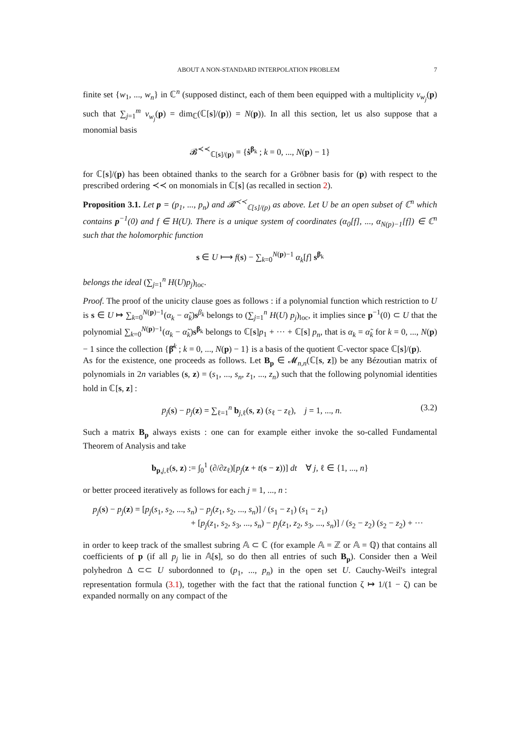ABOUT A NON-STANDARD INTERPOLATION PROBLEM 7
finite set {w<sub>1</sub>, ..., w<sub>n</sub>} in ℂ<sup>n</sup> (supposed distinct, each of them been equipped with a multiplicity ν<sub>w<sub>j</sub></sub>(p) such that ∑<sub>j=1</sub><sup>m</sup> ν<sub>w<sub>j</sub></sub>(p) = dim<sub>ℂ</sub>(ℂ[s]/(p)) = N(p)). In all this section, let us also suppose that a monomial basis
𝓑<sup>≺≺</sup><sub>ℂ[s]/(p)</sub> = {ṡ<sup>β<sub>k</sub></sup> ; k = 0, ..., N(p) − 1}
for ℂ[s]/(p) has been obtained thanks to the search for a Gröbner basis for (p) with respect to the prescribed ordering ≺≺ on monomials in ℂ[s] (as recalled in section 2).
Proposition 3.1. Let p = (p<sub>1</sub>, ..., p<sub>n</sub>) and 𝓑<sup>≺≺</sup><sub>ℂ[s]/(p)</sub> as above. Let U be an open subset of ℂ<sup>n</sup> which contains p<sup>−1</sup>(0) and f ∈ H(U). There is a unique system of coordinates (α<sub>0</sub>[f], ..., α<sub>N(p)−1</sub>[f]) ∈ ℂ<sup>n</sup> such that the holomorphic function
s ∈ U ⟼ f(s) − ∑<sub>k=0</sub><sup>N(p)−1</sup> α<sub>k</sub>[f] s<sup>β<sub>k</sub></sup>
belongs the ideal (∑<sub>j=1</sub><sup>n</sup> H(U)p<sub>j</sub>)<sub>loc</sub>.
Proof. The proof of the unicity clause goes as follows : if a polynomial function which restriction to U is s ∈ U ↦ ∑<sub>k=0</sub><sup>N(p)−1</sup>(α<sub>k</sub> − α̃<sub>k</sub>)s<sup>β<sub>k</sub></sup> belongs to (∑<sub>j=1</sub><sup>n</sup> H(U) p<sub>j</sub>)<sub>loc</sub>, it implies since p<sup>−1</sup>(0) ⊂ U that the polynomial ∑<sub>k=0</sub><sup>N(p)−1</sup>(α<sub>k</sub> − α̃<sub>k</sub>)s<sup>β<sub>k</sub></sup> belongs to ℂ[s]p<sub>1</sub> + ··· + ℂ[s] p<sub>n</sub>, that is α<sub>k</sub> = α̃<sub>k</sub> for k = 0, ..., N(p) − 1 since the collection {β̇<sup>k</sup> ; k = 0, ..., N(p) − 1} is a basis of the quotient ℂ-vector space ℂ[s]/(p).
As for the existence, one proceeds as follows. Let B<sub>p</sub> ∈ 𝓜<sub>n,n</sub>(ℂ[s, z]) be any Bézoutian matrix of polynomials in 2n variables (s, z) = (s<sub>1</sub>, ..., s<sub>n</sub>, z<sub>1</sub>, ..., z<sub>n</sub>) such that the following polynomial identities hold in ℂ[s, z] :
p<sub>j</sub>(s) − p<sub>j</sub>(z) = ∑<sub>ℓ=1</sub><sup>n</sup> b<sub>j,ℓ</sub>(s, z) (s<sub>ℓ</sub> − z<sub>ℓ</sub>), j = 1, ..., n. (3.2)
Such a matrix B<sub>p</sub> always exists : one can for example either invoke the so-called Fundamental Theorem of Analysis and take
b<sub>p,j,ℓ</sub>(s, z) := ∫<sub>0</sub><sup>1</sup> (∂/∂z<sub>ℓ</sub>)[p<sub>j</sub>(z + t(s − z))] dt ∀ j, ℓ ∈ {1, ..., n}
or better proceed iteratively as follows for each j = 1, ..., n :
p<sub>j</sub>(s) − p<sub>j</sub>(z) = [p<sub>j</sub>(s<sub>1</sub>, s<sub>2</sub>, ..., s<sub>n</sub>) − p<sub>j</sub>(z<sub>1</sub>, s<sub>2</sub>, ..., s<sub>n</sub>)] / (s<sub>1</sub> − z<sub>1</sub>) (s<sub>1</sub> − z<sub>1</sub>)
+ [p<sub>j</sub>(z<sub>1</sub>, s<sub>2</sub>, s<sub>3</sub>, ..., s<sub>n</sub>) − p<sub>j</sub>(z<sub>1</sub>, z<sub>2</sub>, s<sub>3</sub>, ..., s<sub>n</sub>)] / (s<sub>2</sub> − z<sub>2</sub>) (s<sub>2</sub> − z<sub>2</sub>) + ···
in order to keep track of the smallest subring 𝔸 ⊂ ℂ (for example 𝔸 = ℤ or 𝔸 = ℚ) that contains all coefficients of p (if all p<sub>j</sub> lie in 𝔸[s], so do then all entries of such B<sub>p</sub>). Consider then a Weil polyhedron Δ ⊂⊂ U subordonned to (p<sub>1</sub>, ..., p<sub>n</sub>) in the open set U. Cauchy-Weil's integral representation formula (3.1), together with the fact that the rational function ζ ↦ 1/(1 − ζ) can be expanded normally on any compact of the